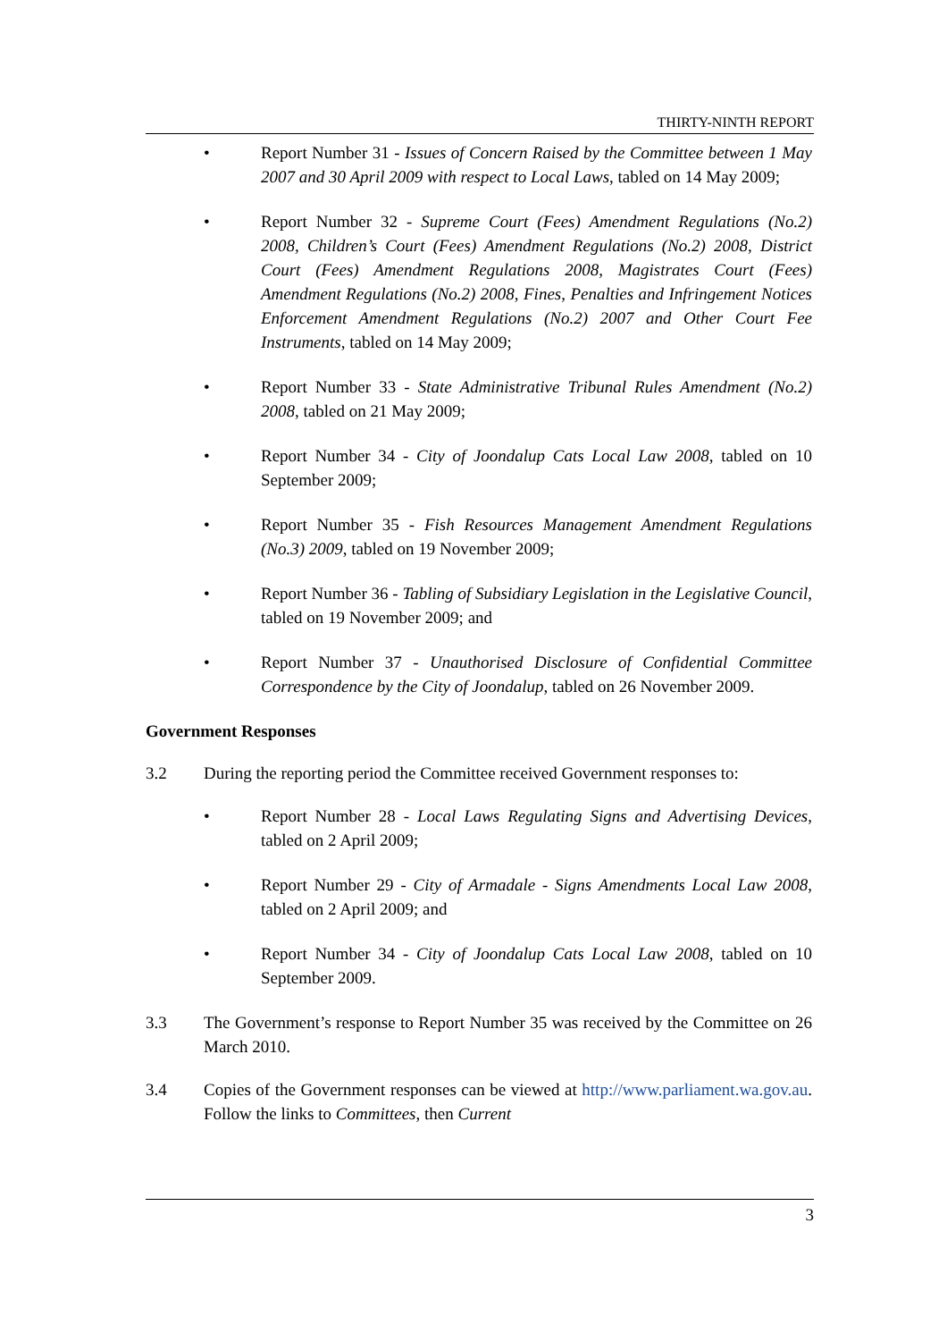THIRTY-NINTH REPORT
• Report Number 31 - Issues of Concern Raised by the Committee between 1 May 2007 and 30 April 2009 with respect to Local Laws, tabled on 14 May 2009;
• Report Number 32 - Supreme Court (Fees) Amendment Regulations (No.2) 2008, Children’s Court (Fees) Amendment Regulations (No.2) 2008, District Court (Fees) Amendment Regulations 2008, Magistrates Court (Fees) Amendment Regulations (No.2) 2008, Fines, Penalties and Infringement Notices Enforcement Amendment Regulations (No.2) 2007 and Other Court Fee Instruments, tabled on 14 May 2009;
• Report Number 33 - State Administrative Tribunal Rules Amendment (No.2) 2008, tabled on 21 May 2009;
• Report Number 34 - City of Joondalup Cats Local Law 2008, tabled on 10 September 2009;
• Report Number 35 - Fish Resources Management Amendment Regulations (No.3) 2009, tabled on 19 November 2009;
• Report Number 36 - Tabling of Subsidiary Legislation in the Legislative Council, tabled on 19 November 2009; and
• Report Number 37 - Unauthorised Disclosure of Confidential Committee Correspondence by the City of Joondalup, tabled on 26 November 2009.
Government Responses
3.2 During the reporting period the Committee received Government responses to:
• Report Number 28 - Local Laws Regulating Signs and Advertising Devices, tabled on 2 April 2009;
• Report Number 29 - City of Armadale - Signs Amendments Local Law 2008, tabled on 2 April 2009; and
• Report Number 34 - City of Joondalup Cats Local Law 2008, tabled on 10 September 2009.
3.3 The Government’s response to Report Number 35 was received by the Committee on 26 March 2010.
3.4 Copies of the Government responses can be viewed at http://www.parliament.wa.gov.au. Follow the links to Committees, then Current
3